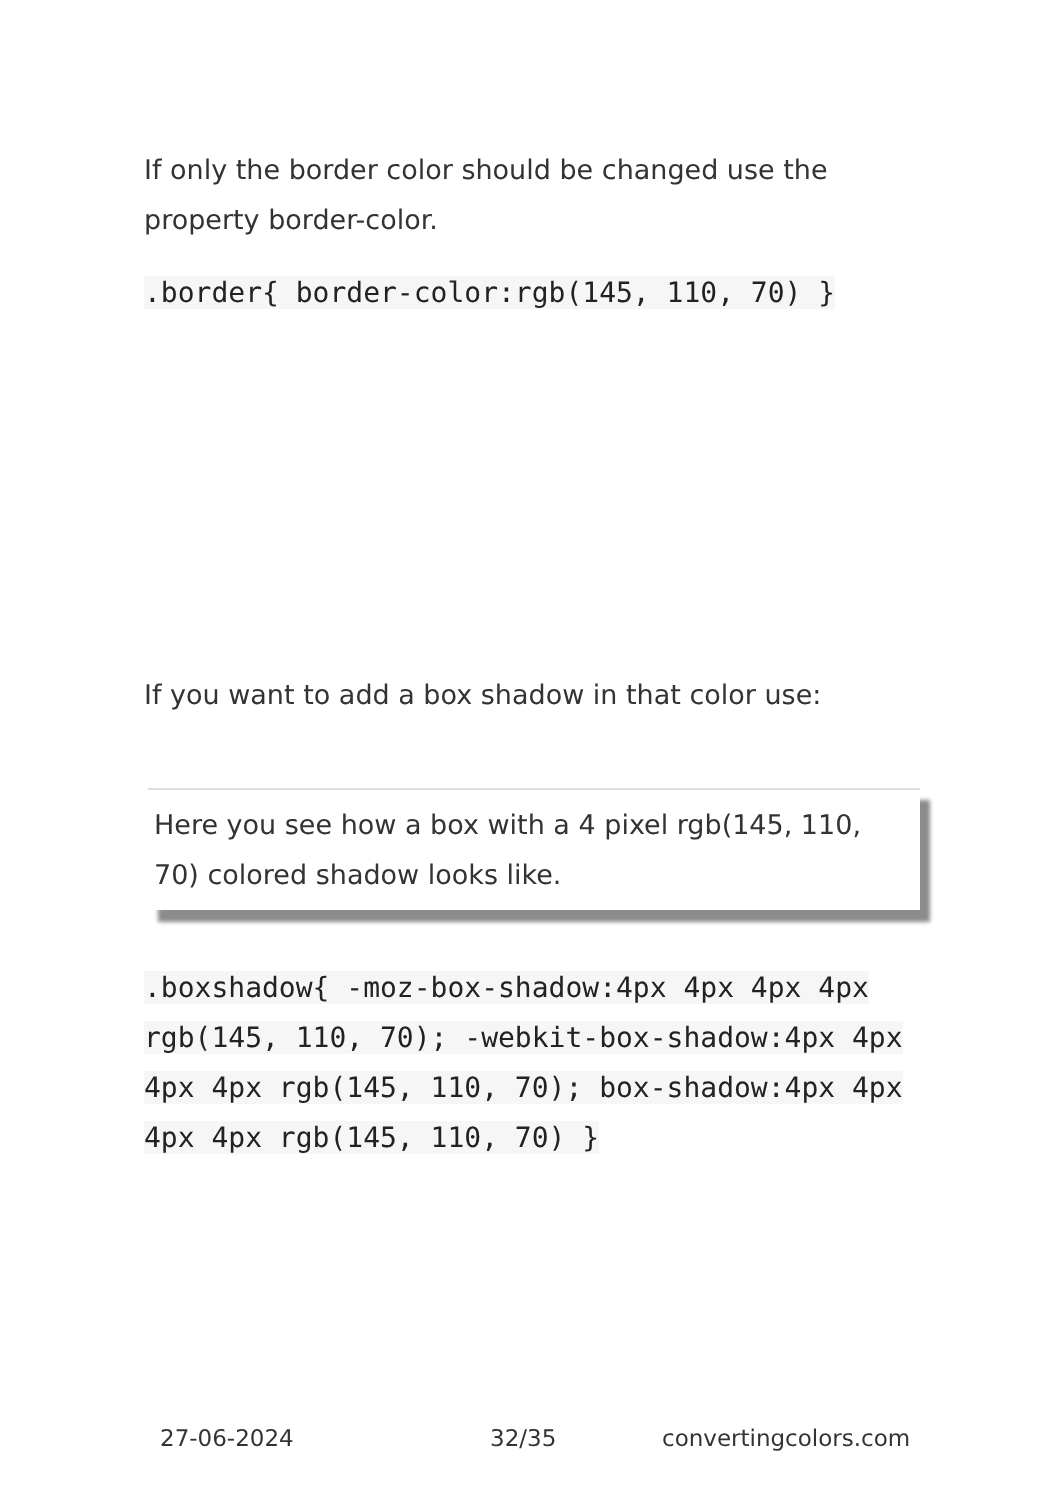If only the border color should be changed use the property border-color.
.border{ border-color:rgb(145, 110, 70) }
If you want to add a box shadow in that color use:
Here you see how a box with a 4 pixel rgb(145, 110, 70) colored shadow looks like.
.boxshadow{ -moz-box-shadow:4px 4px 4px 4px rgb(145, 110, 70); -webkit-box-shadow:4px 4px 4px 4px rgb(145, 110, 70); box-shadow:4px 4px 4px 4px rgb(145, 110, 70) }
27-06-2024 32/35 convertingcolors.com